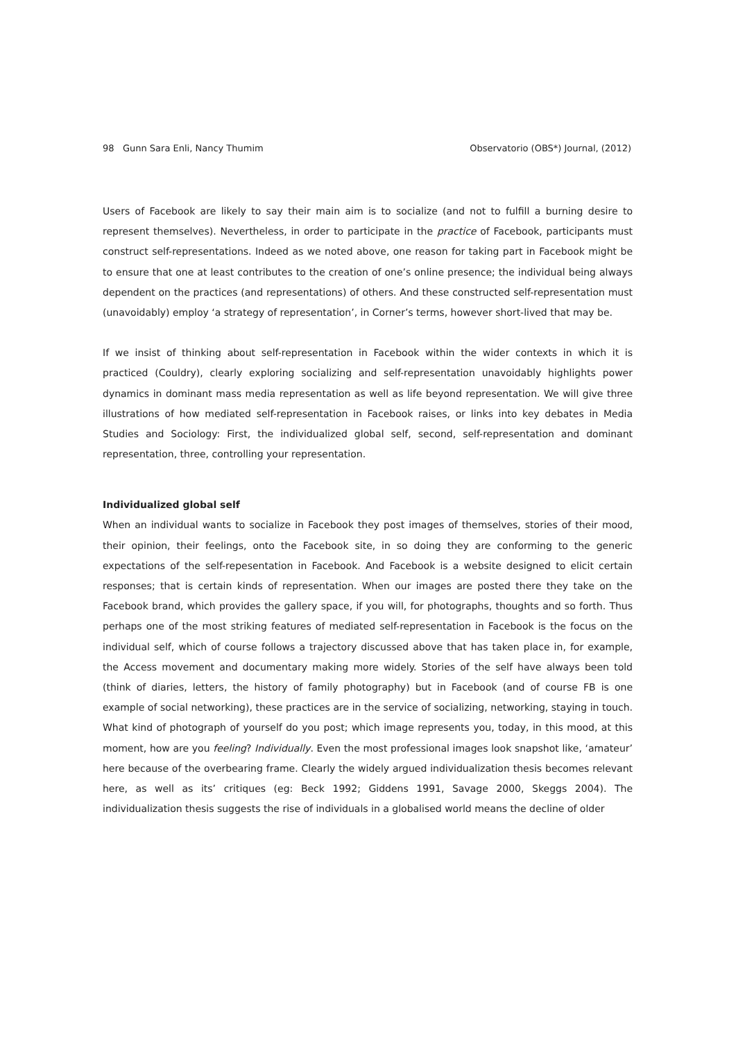98 Gunn Sara Enli, Nancy Thumim Observatorio (OBS*) Journal, (2012)
Users of Facebook are likely to say their main aim is to socialize (and not to fulfill a burning desire to represent themselves). Nevertheless, in order to participate in the practice of Facebook, participants must construct self-representations. Indeed as we noted above, one reason for taking part in Facebook might be to ensure that one at least contributes to the creation of one’s online presence; the individual being always dependent on the practices (and representations) of others. And these constructed self-representation must (unavoidably) employ ‘a strategy of representation’, in Corner’s terms, however short-lived that may be.
If we insist of thinking about self-representation in Facebook within the wider contexts in which it is practiced (Couldry), clearly exploring socializing and self-representation unavoidably highlights power dynamics in dominant mass media representation as well as life beyond representation. We will give three illustrations of how mediated self-representation in Facebook raises, or links into key debates in Media Studies and Sociology: First, the individualized global self, second, self-representation and dominant representation, three, controlling your representation.
Individualized global self
When an individual wants to socialize in Facebook they post images of themselves, stories of their mood, their opinion, their feelings, onto the Facebook site, in so doing they are conforming to the generic expectations of the self-repesentation in Facebook. And Facebook is a website designed to elicit certain responses; that is certain kinds of representation. When our images are posted there they take on the Facebook brand, which provides the gallery space, if you will, for photographs, thoughts and so forth. Thus perhaps one of the most striking features of mediated self-representation in Facebook is the focus on the individual self, which of course follows a trajectory discussed above that has taken place in, for example, the Access movement and documentary making more widely. Stories of the self have always been told (think of diaries, letters, the history of family photography) but in Facebook (and of course FB is one example of social networking), these practices are in the service of socializing, networking, staying in touch. What kind of photograph of yourself do you post; which image represents you, today, in this mood, at this moment, how are you feeling? Individually. Even the most professional images look snapshot like, ‘amateur’ here because of the overbearing frame. Clearly the widely argued individualization thesis becomes relevant here, as well as its’ critiques (eg: Beck 1992; Giddens 1991, Savage 2000, Skeggs 2004). The individualization thesis suggests the rise of individuals in a globalised world means the decline of older